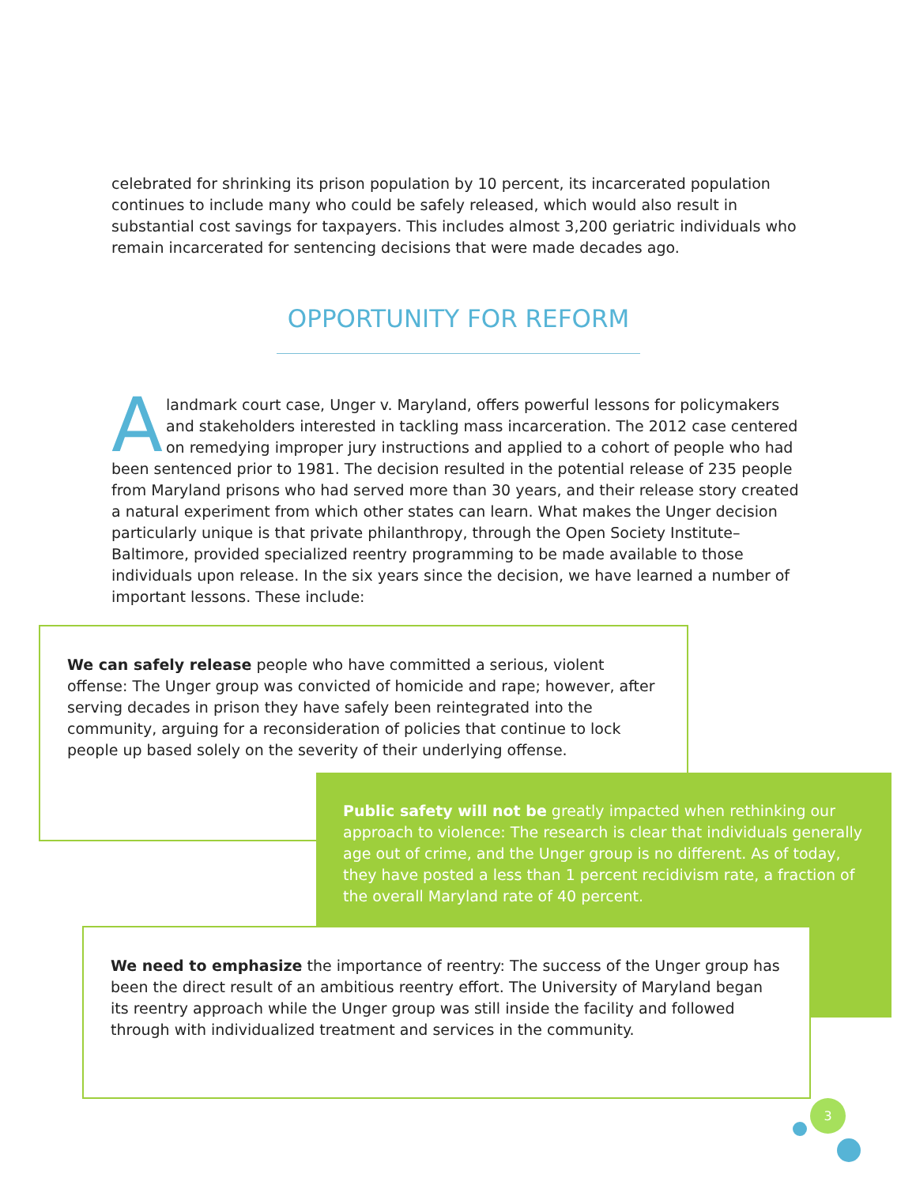celebrated for shrinking its prison population by 10 percent, its incarcerated population continues to include many who could be safely released, which would also result in substantial cost savings for taxpayers. This includes almost 3,200 geriatric individuals who remain incarcerated for sentencing decisions that were made decades ago.
OPPORTUNITY FOR REFORM
Alandmark court case, Unger v. Maryland, offers powerful lessons for policymakers and stakeholders interested in tackling mass incarceration. The 2012 case centered on remedying improper jury instructions and applied to a cohort of people who had been sentenced prior to 1981. The decision resulted in the potential release of 235 people from Maryland prisons who had served more than 30 years, and their release story created a natural experiment from which other states can learn. What makes the Unger decision particularly unique is that private philanthropy, through the Open Society Institute–Baltimore, provided specialized reentry programming to be made available to those individuals upon release. In the six years since the decision, we have learned a number of important lessons. These include:
We can safely release people who have committed a serious, violent offense: The Unger group was convicted of homicide and rape; however, after serving decades in prison they have safely been reintegrated into the community, arguing for a reconsideration of policies that continue to lock people up based solely on the severity of their underlying offense.
Public safety will not be greatly impacted when rethinking our approach to violence: The research is clear that individuals generally age out of crime, and the Unger group is no different. As of today, they have posted a less than 1 percent recidivism rate, a fraction of the overall Maryland rate of 40 percent.
We need to emphasize the importance of reentry: The success of the Unger group has been the direct result of an ambitious reentry effort. The University of Maryland began its reentry approach while the Unger group was still inside the facility and followed through with individualized treatment and services in the community.
3